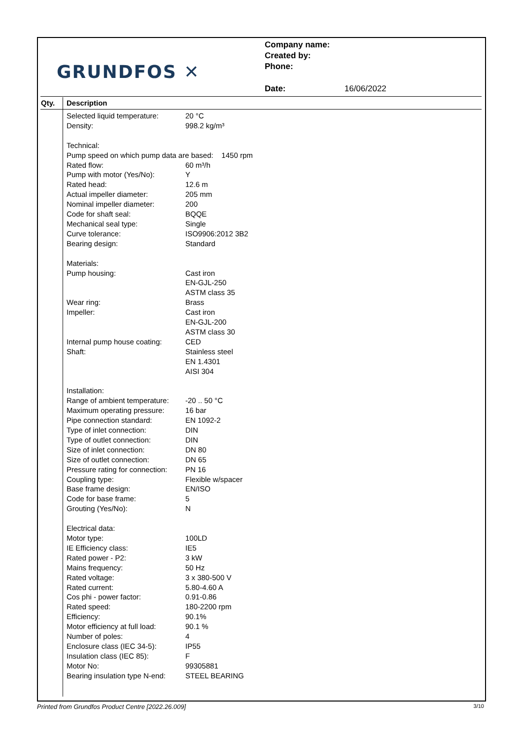GRUNDFOS ✕
Company name:
Created by:
Phone:
Date: 16/06/2022
Qty. Description
| Selected liquid temperature: | 20 °C |
| Density: | 998.2 kg/m³ |
| Technical: | |
| Pump speed on which pump data are based: 1450 rpm | |
| Rated flow: | 60 m³/h |
| Pump with motor (Yes/No): | Y |
| Rated head: | 12.6 m |
| Actual impeller diameter: | 205 mm |
| Nominal impeller diameter: | 200 |
| Code for shaft seal: | BQQE |
| Mechanical seal type: | Single |
| Curve tolerance: | ISO9906:2012 3B2 |
| Bearing design: | Standard |
| Materials: | |
| Pump housing: | Cast iron EN-GJL-250 ASTM class 35 |
| Wear ring: | Brass |
| Impeller: | Cast iron EN-GJL-200 ASTM class 30 |
| Internal pump house coating: | CED |
| Shaft: | Stainless steel EN 1.4301 AISI 304 |
| Installation: | |
| Range of ambient temperature: | -20 .. 50 °C |
| Maximum operating pressure: | 16 bar |
| Pipe connection standard: | EN 1092-2 |
| Type of inlet connection: | DIN |
| Type of outlet connection: | DIN |
| Size of inlet connection: | DN 80 |
| Size of outlet connection: | DN 65 |
| Pressure rating for connection: | PN 16 |
| Coupling type: | Flexible w/spacer |
| Base frame design: | EN/ISO |
| Code for base frame: | 5 |
| Grouting (Yes/No): | N |
| Electrical data: | |
| Motor type: | 100LD |
| IE Efficiency class: | IE5 |
| Rated power - P2: | 3 kW |
| Mains frequency: | 50 Hz |
| Rated voltage: | 3 x 380-500 V |
| Rated current: | 5.80-4.60 A |
| Cos phi - power factor: | 0.91-0.86 |
| Rated speed: | 180-2200 rpm |
| Efficiency: | 90.1% |
| Motor efficiency at full load: | 90.1 % |
| Number of poles: | 4 |
| Enclosure class (IEC 34-5): | IP55 |
| Insulation class (IEC 85): | F |
| Motor No: | 99305881 |
| Bearing insulation type N-end: | STEEL BEARING |
Printed from Grundfos Product Centre [2022.26.009] 3/10